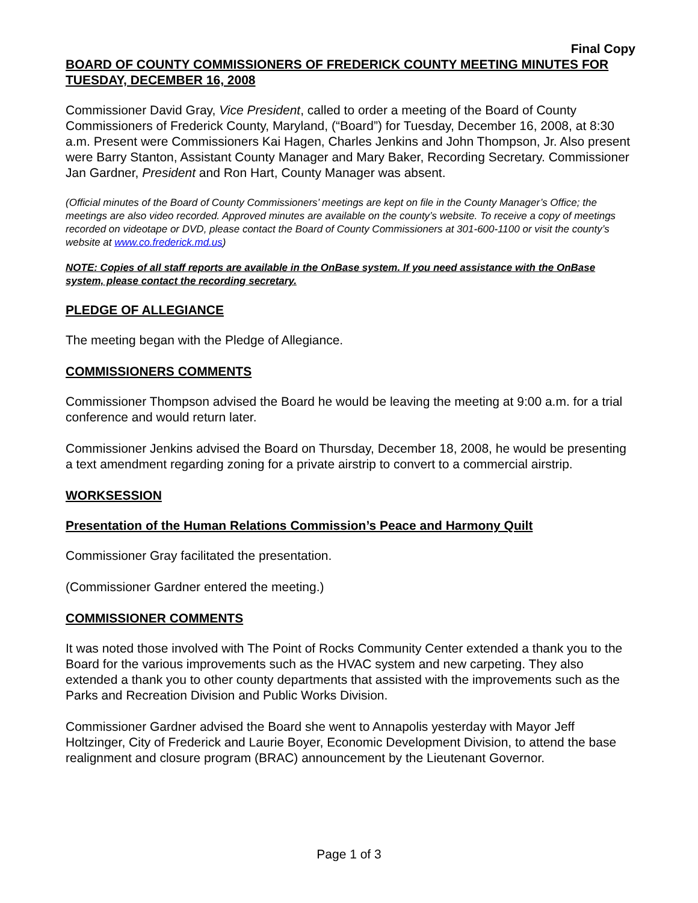Final Copy
BOARD OF COUNTY COMMISSIONERS OF FREDERICK COUNTY MEETING MINUTES FOR TUESDAY, DECEMBER 16, 2008
Commissioner David Gray, Vice President, called to order a meeting of the Board of County Commissioners of Frederick County, Maryland, (“Board”) for Tuesday, December 16, 2008, at 8:30 a.m. Present were Commissioners Kai Hagen, Charles Jenkins and John Thompson, Jr. Also present were Barry Stanton, Assistant County Manager and Mary Baker, Recording Secretary. Commissioner Jan Gardner, President and Ron Hart, County Manager was absent.
(Official minutes of the Board of County Commissioners’ meetings are kept on file in the County Manager’s Office; the meetings are also video recorded. Approved minutes are available on the county’s website. To receive a copy of meetings recorded on videotape or DVD, please contact the Board of County Commissioners at 301-600-1100 or visit the county’s website at www.co.frederick.md.us)
NOTE: Copies of all staff reports are available in the OnBase system. If you need assistance with the OnBase system, please contact the recording secretary.
PLEDGE OF ALLEGIANCE
The meeting began with the Pledge of Allegiance.
COMMISSIONERS COMMENTS
Commissioner Thompson advised the Board he would be leaving the meeting at 9:00 a.m. for a trial conference and would return later.
Commissioner Jenkins advised the Board on Thursday, December 18, 2008, he would be presenting a text amendment regarding zoning for a private airstrip to convert to a commercial airstrip.
WORKSESSION
Presentation of the Human Relations Commission’s Peace and Harmony Quilt
Commissioner Gray facilitated the presentation.
(Commissioner Gardner entered the meeting.)
COMMISSIONER COMMENTS
It was noted those involved with The Point of Rocks Community Center extended a thank you to the Board for the various improvements such as the HVAC system and new carpeting. They also extended a thank you to other county departments that assisted with the improvements such as the Parks and Recreation Division and Public Works Division.
Commissioner Gardner advised the Board she went to Annapolis yesterday with Mayor Jeff Holtzinger, City of Frederick and Laurie Boyer, Economic Development Division, to attend the base realignment and closure program (BRAC) announcement by the Lieutenant Governor.
Page 1 of 3